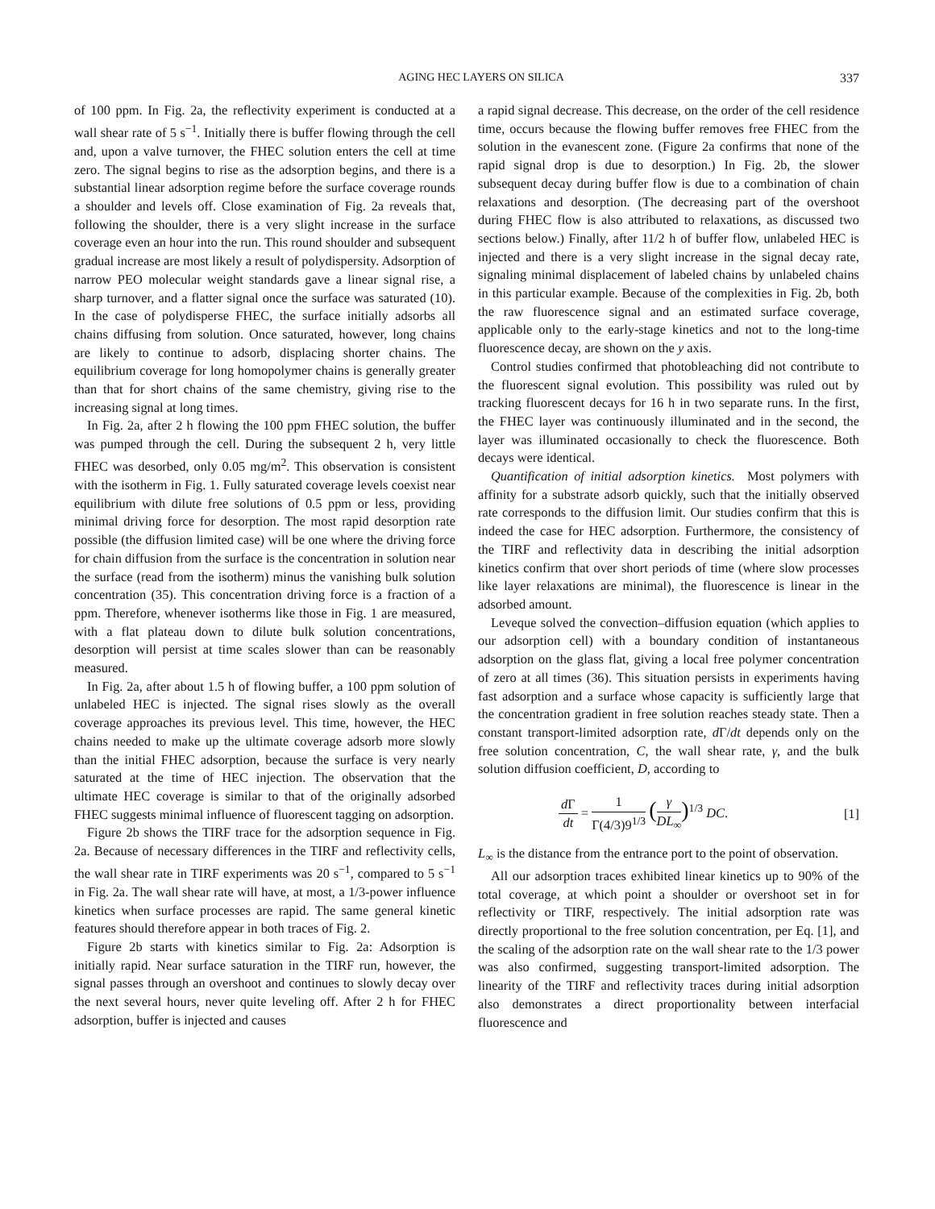AGING HEC LAYERS ON SILICA 337
of 100 ppm. In Fig. 2a, the reflectivity experiment is conducted at a wall shear rate of 5 s<sup>−1</sup>. Initially there is buffer flowing through the cell and, upon a valve turnover, the FHEC solution enters the cell at time zero. The signal begins to rise as the adsorption begins, and there is a substantial linear adsorption regime before the surface coverage rounds a shoulder and levels off. Close examination of Fig. 2a reveals that, following the shoulder, there is a very slight increase in the surface coverage even an hour into the run. This round shoulder and subsequent gradual increase are most likely a result of polydispersity. Adsorption of narrow PEO molecular weight standards gave a linear signal rise, a sharp turnover, and a flatter signal once the surface was saturated (10). In the case of polydisperse FHEC, the surface initially adsorbs all chains diffusing from solution. Once saturated, however, long chains are likely to continue to adsorb, displacing shorter chains. The equilibrium coverage for long homopolymer chains is generally greater than that for short chains of the same chemistry, giving rise to the increasing signal at long times.
In Fig. 2a, after 2 h flowing the 100 ppm FHEC solution, the buffer was pumped through the cell. During the subsequent 2 h, very little FHEC was desorbed, only 0.05 mg/m<sup>2</sup>. This observation is consistent with the isotherm in Fig. 1. Fully saturated coverage levels coexist near equilibrium with dilute free solutions of 0.5 ppm or less, providing minimal driving force for desorption. The most rapid desorption rate possible (the diffusion limited case) will be one where the driving force for chain diffusion from the surface is the concentration in solution near the surface (read from the isotherm) minus the vanishing bulk solution concentration (35). This concentration driving force is a fraction of a ppm. Therefore, whenever isotherms like those in Fig. 1 are measured, with a flat plateau down to dilute bulk solution concentrations, desorption will persist at time scales slower than can be reasonably measured.
In Fig. 2a, after about 1.5 h of flowing buffer, a 100 ppm solution of unlabeled HEC is injected. The signal rises slowly as the overall coverage approaches its previous level. This time, however, the HEC chains needed to make up the ultimate coverage adsorb more slowly than the initial FHEC adsorption, because the surface is very nearly saturated at the time of HEC injection. The observation that the ultimate HEC coverage is similar to that of the originally adsorbed FHEC suggests minimal influence of fluorescent tagging on adsorption.
Figure 2b shows the TIRF trace for the adsorption sequence in Fig. 2a. Because of necessary differences in the TIRF and reflectivity cells, the wall shear rate in TIRF experiments was 20 s<sup>−1</sup>, compared to 5 s<sup>−1</sup> in Fig. 2a. The wall shear rate will have, at most, a 1/3-power influence kinetics when surface processes are rapid. The same general kinetic features should therefore appear in both traces of Fig. 2.
Figure 2b starts with kinetics similar to Fig. 2a: Adsorption is initially rapid. Near surface saturation in the TIRF run, however, the signal passes through an overshoot and continues to slowly decay over the next several hours, never quite leveling off. After 2 h for FHEC adsorption, buffer is injected and causes
a rapid signal decrease. This decrease, on the order of the cell residence time, occurs because the flowing buffer removes free FHEC from the solution in the evanescent zone. (Figure 2a confirms that none of the rapid signal drop is due to desorption.) In Fig. 2b, the slower subsequent decay during buffer flow is due to a combination of chain relaxations and desorption. (The decreasing part of the overshoot during FHEC flow is also attributed to relaxations, as discussed two sections below.) Finally, after 11/2 h of buffer flow, unlabeled HEC is injected and there is a very slight increase in the signal decay rate, signaling minimal displacement of labeled chains by unlabeled chains in this particular example. Because of the complexities in Fig. 2b, both the raw fluorescence signal and an estimated surface coverage, applicable only to the early-stage kinetics and not to the long-time fluorescence decay, are shown on the y axis.
Control studies confirmed that photobleaching did not contribute to the fluorescent signal evolution. This possibility was ruled out by tracking fluorescent decays for 16 h in two separate runs. In the first, the FHEC layer was continuously illuminated and in the second, the layer was illuminated occasionally to check the fluorescence. Both decays were identical.
Quantification of initial adsorption kinetics. Most polymers with affinity for a substrate adsorb quickly, such that the initially observed rate corresponds to the diffusion limit. Our studies confirm that this is indeed the case for HEC adsorption. Furthermore, the consistency of the TIRF and reflectivity data in describing the initial adsorption kinetics confirm that over short periods of time (where slow processes like layer relaxations are minimal), the fluorescence is linear in the adsorbed amount.
Leveque solved the convection–diffusion equation (which applies to our adsorption cell) with a boundary condition of instantaneous adsorption on the glass flat, giving a local free polymer concentration of zero at all times (36). This situation persists in experiments having fast adsorption and a surface whose capacity is sufficiently large that the concentration gradient in free solution reaches steady state. Then a constant transport-limited adsorption rate, d Γ/dt depends only on the free solution concentration, C, the wall shear rate, γ, and the bulk solution diffusion coefficient, D, according to
d Γ dt = 1 Γ(4/3)9<sup>1/3</sup> (γ DL<sub>∞</sub>)<sup>1/3</sup> DC. [1]
L<sub>∞</sub> is the distance from the entrance port to the point of observation.
All our adsorption traces exhibited linear kinetics up to 90% of the total coverage, at which point a shoulder or overshoot set in for reflectivity or TIRF, respectively. The initial adsorption rate was directly proportional to the free solution concentration, per Eq. [1], and the scaling of the adsorption rate on the wall shear rate to the 1/3 power was also confirmed, suggesting transport-limited adsorption. The linearity of the TIRF and reflectivity traces during initial adsorption also demonstrates a direct proportionality between interfacial fluorescence and